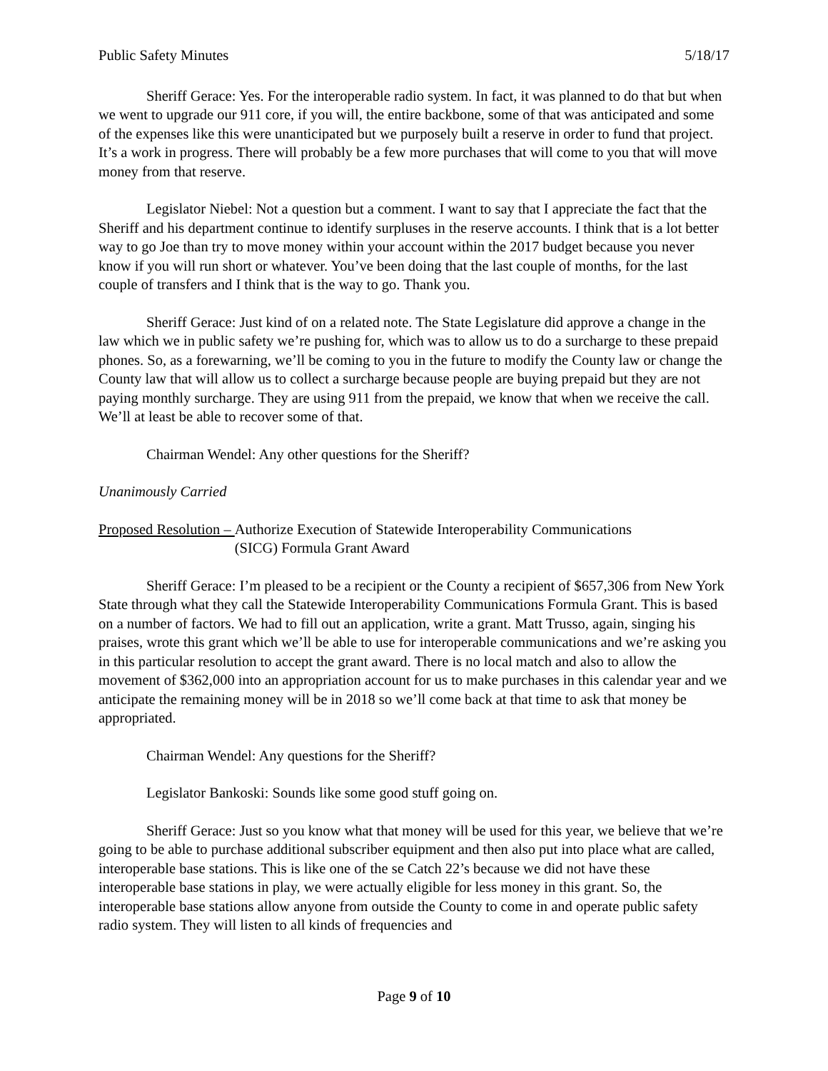Public Safety Minutes 5/18/17
Sheriff Gerace: Yes. For the interoperable radio system. In fact, it was planned to do that but when we went to upgrade our 911 core, if you will, the entire backbone, some of that was anticipated and some of the expenses like this were unanticipated but we purposely built a reserve in order to fund that project. It’s a work in progress. There will probably be a few more purchases that will come to you that will move money from that reserve.
Legislator Niebel: Not a question but a comment. I want to say that I appreciate the fact that the Sheriff and his department continue to identify surpluses in the reserve accounts. I think that is a lot better way to go Joe than try to move money within your account within the 2017 budget because you never know if you will run short or whatever. You’ve been doing that the last couple of months, for the last couple of transfers and I think that is the way to go. Thank you.
Sheriff Gerace: Just kind of on a related note. The State Legislature did approve a change in the law which we in public safety we’re pushing for, which was to allow us to do a surcharge to these prepaid phones. So, as a forewarning, we’ll be coming to you in the future to modify the County law or change the County law that will allow us to collect a surcharge because people are buying prepaid but they are not paying monthly surcharge. They are using 911 from the prepaid, we know that when we receive the call. We’ll at least be able to recover some of that.
Chairman Wendel: Any other questions for the Sheriff?
Unanimously Carried
Proposed Resolution – Authorize Execution of Statewide Interoperability Communications
(SICG) Formula Grant Award
Sheriff Gerace: I’m pleased to be a recipient or the County a recipient of $657,306 from New York State through what they call the Statewide Interoperability Communications Formula Grant. This is based on a number of factors. We had to fill out an application, write a grant. Matt Trusso, again, singing his praises, wrote this grant which we’ll be able to use for interoperable communications and we’re asking you in this particular resolution to accept the grant award. There is no local match and also to allow the movement of $362,000 into an appropriation account for us to make purchases in this calendar year and we anticipate the remaining money will be in 2018 so we’ll come back at that time to ask that money be appropriated.
Chairman Wendel: Any questions for the Sheriff?
Legislator Bankoski: Sounds like some good stuff going on.
Sheriff Gerace: Just so you know what that money will be used for this year, we believe that we’re going to be able to purchase additional subscriber equipment and then also put into place what are called, interoperable base stations. This is like one of the se Catch 22’s because we did not have these interoperable base stations in play, we were actually eligible for less money in this grant. So, the interoperable base stations allow anyone from outside the County to come in and operate public safety radio system. They will listen to all kinds of frequencies and
Page 9 of 10